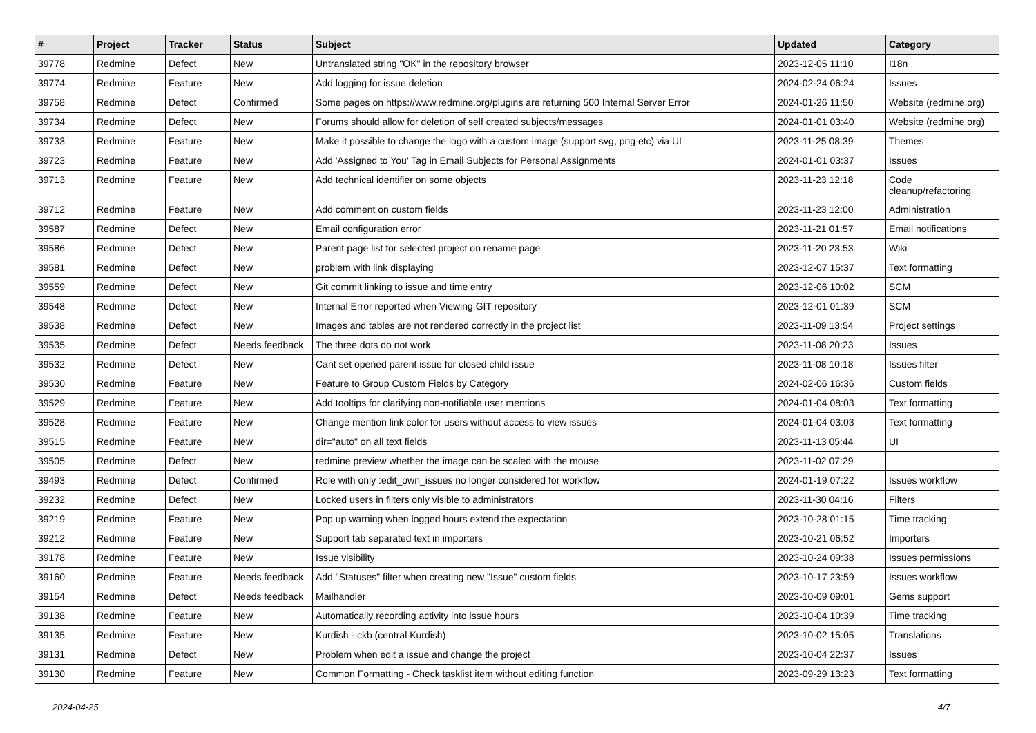| # | Project | Tracker | Status | Subject | Updated | Category |
| --- | --- | --- | --- | --- | --- | --- |
| 39778 | Redmine | Defect | New | Untranslated string "OK" in the repository browser | 2023-12-05 11:10 | I18n |
| 39774 | Redmine | Feature | New | Add logging for issue deletion | 2024-02-24 06:24 | Issues |
| 39758 | Redmine | Defect | Confirmed | Some pages on https://www.redmine.org/plugins are returning 500 Internal Server Error | 2024-01-26 11:50 | Website (redmine.org) |
| 39734 | Redmine | Defect | New | Forums should allow for deletion of self created subjects/messages | 2024-01-01 03:40 | Website (redmine.org) |
| 39733 | Redmine | Feature | New | Make it possible to change the logo with a custom image (support svg, png etc) via UI | 2023-11-25 08:39 | Themes |
| 39723 | Redmine | Feature | New | Add 'Assigned to You' Tag in Email Subjects for Personal Assignments | 2024-01-01 03:37 | Issues |
| 39713 | Redmine | Feature | New | Add technical identifier on some objects | 2023-11-23 12:18 | Code cleanup/refactoring |
| 39712 | Redmine | Feature | New | Add comment on custom fields | 2023-11-23 12:00 | Administration |
| 39587 | Redmine | Defect | New | Email configuration error | 2023-11-21 01:57 | Email notifications |
| 39586 | Redmine | Defect | New | Parent page list for selected project on rename page | 2023-11-20 23:53 | Wiki |
| 39581 | Redmine | Defect | New | problem with link displaying | 2023-12-07 15:37 | Text formatting |
| 39559 | Redmine | Defect | New | Git commit linking to issue and time entry | 2023-12-06 10:02 | SCM |
| 39548 | Redmine | Defect | New | Internal Error reported when Viewing GIT repository | 2023-12-01 01:39 | SCM |
| 39538 | Redmine | Defect | New | Images and tables are not rendered correctly in the project list | 2023-11-09 13:54 | Project settings |
| 39535 | Redmine | Defect | Needs feedback | The three dots do not work | 2023-11-08 20:23 | Issues |
| 39532 | Redmine | Defect | New | Cant set opened parent issue for closed child issue | 2023-11-08 10:18 | Issues filter |
| 39530 | Redmine | Feature | New | Feature to Group Custom Fields by Category | 2024-02-06 16:36 | Custom fields |
| 39529 | Redmine | Feature | New | Add tooltips for clarifying non-notifiable user mentions | 2024-01-04 08:03 | Text formatting |
| 39528 | Redmine | Feature | New | Change mention link color for users without access to view issues | 2024-01-04 03:03 | Text formatting |
| 39515 | Redmine | Feature | New | dir="auto" on all text fields | 2023-11-13 05:44 | UI |
| 39505 | Redmine | Defect | New | redmine preview whether the image can be scaled with the mouse | 2023-11-02 07:29 | |
| 39493 | Redmine | Defect | Confirmed | Role with only :edit_own_issues no longer considered for workflow | 2024-01-19 07:22 | Issues workflow |
| 39232 | Redmine | Defect | New | Locked users in filters only visible to administrators | 2023-11-30 04:16 | Filters |
| 39219 | Redmine | Feature | New | Pop up warning when logged hours extend the expectation | 2023-10-28 01:15 | Time tracking |
| 39212 | Redmine | Feature | New | Support tab separated text in importers | 2023-10-21 06:52 | Importers |
| 39178 | Redmine | Feature | New | Issue visibility | 2023-10-24 09:38 | Issues permissions |
| 39160 | Redmine | Feature | Needs feedback | Add "Statuses" filter when creating new "Issue" custom fields | 2023-10-17 23:59 | Issues workflow |
| 39154 | Redmine | Defect | Needs feedback | Mailhandler | 2023-10-09 09:01 | Gems support |
| 39138 | Redmine | Feature | New | Automatically recording activity into issue hours | 2023-10-04 10:39 | Time tracking |
| 39135 | Redmine | Feature | New | Kurdish - ckb (central Kurdish) | 2023-10-02 15:05 | Translations |
| 39131 | Redmine | Defect | New | Problem when edit a issue and change the project | 2023-10-04 22:37 | Issues |
| 39130 | Redmine | Feature | New | Common Formatting - Check tasklist item without editing function | 2023-09-29 13:23 | Text formatting |
2024-04-25 4/7